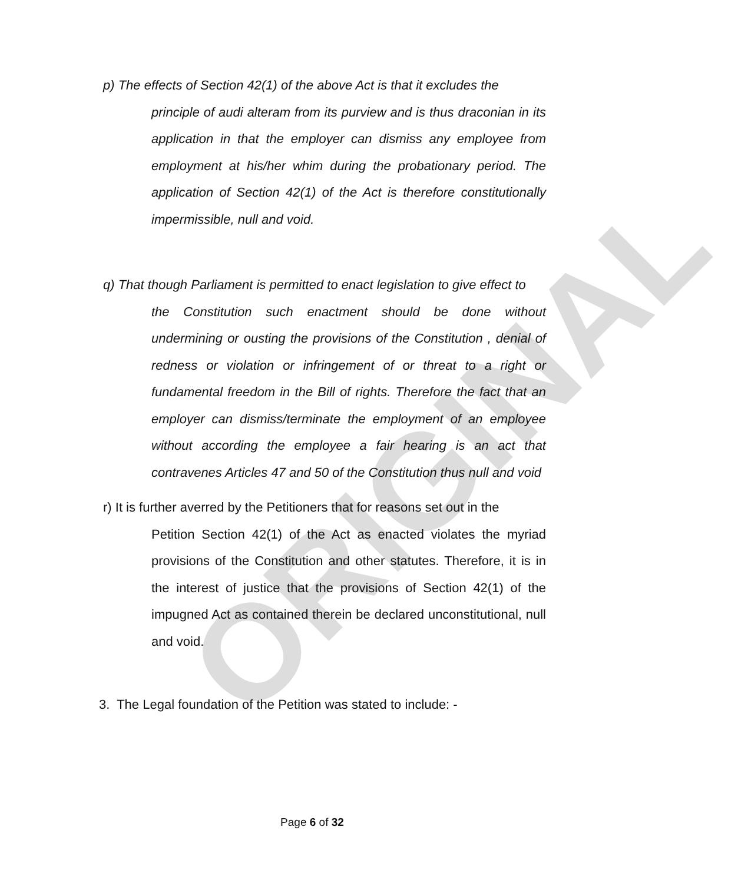ORIGINAL
p) The effects of Section 42(1) of the above Act is that it excludes the
principle of audi alteram from its purview and is thus draconian in its application in that the employer can dismiss any employee from employment at his/her whim during the probationary period. The application of Section 42(1) of the Act is therefore constitutionally impermissible, null and void.
q) That though Parliament is permitted to enact legislation to give effect to
the Constitution such enactment should be done without undermining or ousting the provisions of the Constitution , denial of redness or violation or infringement of or threat to a right or fundamental freedom in the Bill of rights. Therefore the fact that an employer can dismiss/terminate the employment of an employee without according the employee a fair hearing is an act that contravenes Articles 47 and 50 of the Constitution thus null and void
r) It is further averred by the Petitioners that for reasons set out in the
Petition Section 42(1) of the Act as enacted violates the myriad provisions of the Constitution and other statutes. Therefore, it is in the interest of justice that the provisions of Section 42(1) of the impugned Act as contained therein be declared unconstitutional, null and void.
3. The Legal foundation of the Petition was stated to include: -
Page 6 of 32